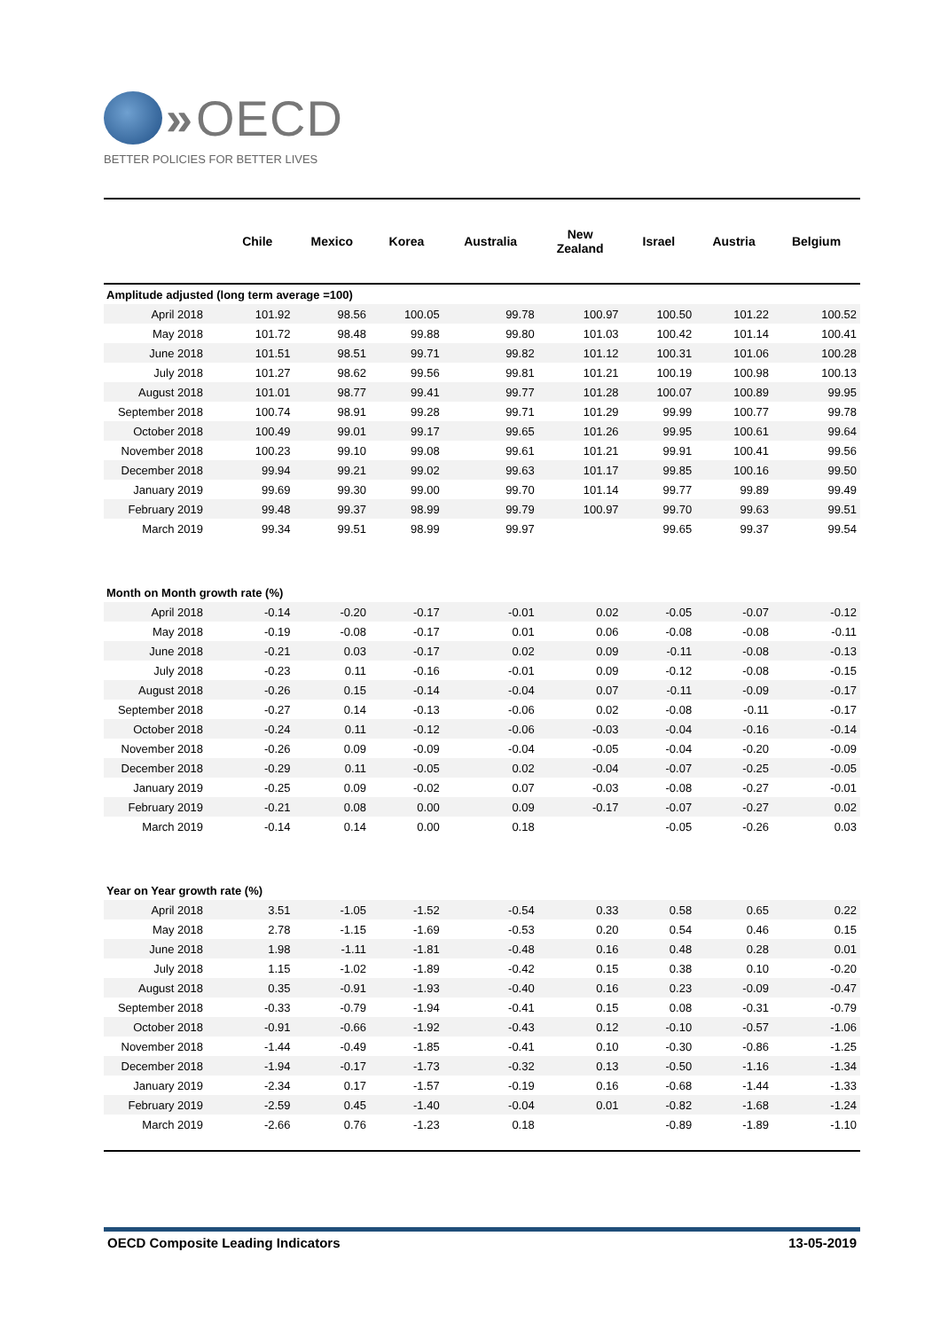» OECD
BETTER POLICIES FOR BETTER LIVES
| | Chile | Mexico | Korea | Australia | New Zealand | Israel | Austria | Belgium |
| --- | --- | --- | --- | --- | --- | --- | --- | --- |
| Amplitude adjusted (long term average =100) | | | | | | | | |
| April 2018 | 101.92 | 98.56 | 100.05 | 99.78 | 100.97 | 100.50 | 101.22 | 100.52 |
| May 2018 | 101.72 | 98.48 | 99.88 | 99.80 | 101.03 | 100.42 | 101.14 | 100.41 |
| June 2018 | 101.51 | 98.51 | 99.71 | 99.82 | 101.12 | 100.31 | 101.06 | 100.28 |
| July 2018 | 101.27 | 98.62 | 99.56 | 99.81 | 101.21 | 100.19 | 100.98 | 100.13 |
| August 2018 | 101.01 | 98.77 | 99.41 | 99.77 | 101.28 | 100.07 | 100.89 | 99.95 |
| September 2018 | 100.74 | 98.91 | 99.28 | 99.71 | 101.29 | 99.99 | 100.77 | 99.78 |
| October 2018 | 100.49 | 99.01 | 99.17 | 99.65 | 101.26 | 99.95 | 100.61 | 99.64 |
| November 2018 | 100.23 | 99.10 | 99.08 | 99.61 | 101.21 | 99.91 | 100.41 | 99.56 |
| December 2018 | 99.94 | 99.21 | 99.02 | 99.63 | 101.17 | 99.85 | 100.16 | 99.50 |
| January 2019 | 99.69 | 99.30 | 99.00 | 99.70 | 101.14 | 99.77 | 99.89 | 99.49 |
| February 2019 | 99.48 | 99.37 | 98.99 | 99.79 | 100.97 | 99.70 | 99.63 | 99.51 |
| March 2019 | 99.34 | 99.51 | 98.99 | 99.97 | | 99.65 | 99.37 | 99.54 |
| Month on Month growth rate (%) | | | | | | | | |
| April 2018 | -0.14 | -0.20 | -0.17 | -0.01 | 0.02 | -0.05 | -0.07 | -0.12 |
| May 2018 | -0.19 | -0.08 | -0.17 | 0.01 | 0.06 | -0.08 | -0.08 | -0.11 |
| June 2018 | -0.21 | 0.03 | -0.17 | 0.02 | 0.09 | -0.11 | -0.08 | -0.13 |
| July 2018 | -0.23 | 0.11 | -0.16 | -0.01 | 0.09 | -0.12 | -0.08 | -0.15 |
| August 2018 | -0.26 | 0.15 | -0.14 | -0.04 | 0.07 | -0.11 | -0.09 | -0.17 |
| September 2018 | -0.27 | 0.14 | -0.13 | -0.06 | 0.02 | -0.08 | -0.11 | -0.17 |
| October 2018 | -0.24 | 0.11 | -0.12 | -0.06 | -0.03 | -0.04 | -0.16 | -0.14 |
| November 2018 | -0.26 | 0.09 | -0.09 | -0.04 | -0.05 | -0.04 | -0.20 | -0.09 |
| December 2018 | -0.29 | 0.11 | -0.05 | 0.02 | -0.04 | -0.07 | -0.25 | -0.05 |
| January 2019 | -0.25 | 0.09 | -0.02 | 0.07 | -0.03 | -0.08 | -0.27 | -0.01 |
| February 2019 | -0.21 | 0.08 | 0.00 | 0.09 | -0.17 | -0.07 | -0.27 | 0.02 |
| March 2019 | -0.14 | 0.14 | 0.00 | 0.18 | | -0.05 | -0.26 | 0.03 |
| Year on Year growth rate (%) | | | | | | | | |
| April 2018 | 3.51 | -1.05 | -1.52 | -0.54 | 0.33 | 0.58 | 0.65 | 0.22 |
| May 2018 | 2.78 | -1.15 | -1.69 | -0.53 | 0.20 | 0.54 | 0.46 | 0.15 |
| June 2018 | 1.98 | -1.11 | -1.81 | -0.48 | 0.16 | 0.48 | 0.28 | 0.01 |
| July 2018 | 1.15 | -1.02 | -1.89 | -0.42 | 0.15 | 0.38 | 0.10 | -0.20 |
| August 2018 | 0.35 | -0.91 | -1.93 | -0.40 | 0.16 | 0.23 | -0.09 | -0.47 |
| September 2018 | -0.33 | -0.79 | -1.94 | -0.41 | 0.15 | 0.08 | -0.31 | -0.79 |
| October 2018 | -0.91 | -0.66 | -1.92 | -0.43 | 0.12 | -0.10 | -0.57 | -1.06 |
| November 2018 | -1.44 | -0.49 | -1.85 | -0.41 | 0.10 | -0.30 | -0.86 | -1.25 |
| December 2018 | -1.94 | -0.17 | -1.73 | -0.32 | 0.13 | -0.50 | -1.16 | -1.34 |
| January 2019 | -2.34 | 0.17 | -1.57 | -0.19 | 0.16 | -0.68 | -1.44 | -1.33 |
| February 2019 | -2.59 | 0.45 | -1.40 | -0.04 | 0.01 | -0.82 | -1.68 | -1.24 |
| March 2019 | -2.66 | 0.76 | -1.23 | 0.18 | | -0.89 | -1.89 | -1.10 |
OECD Composite Leading Indicators 13-05-2019